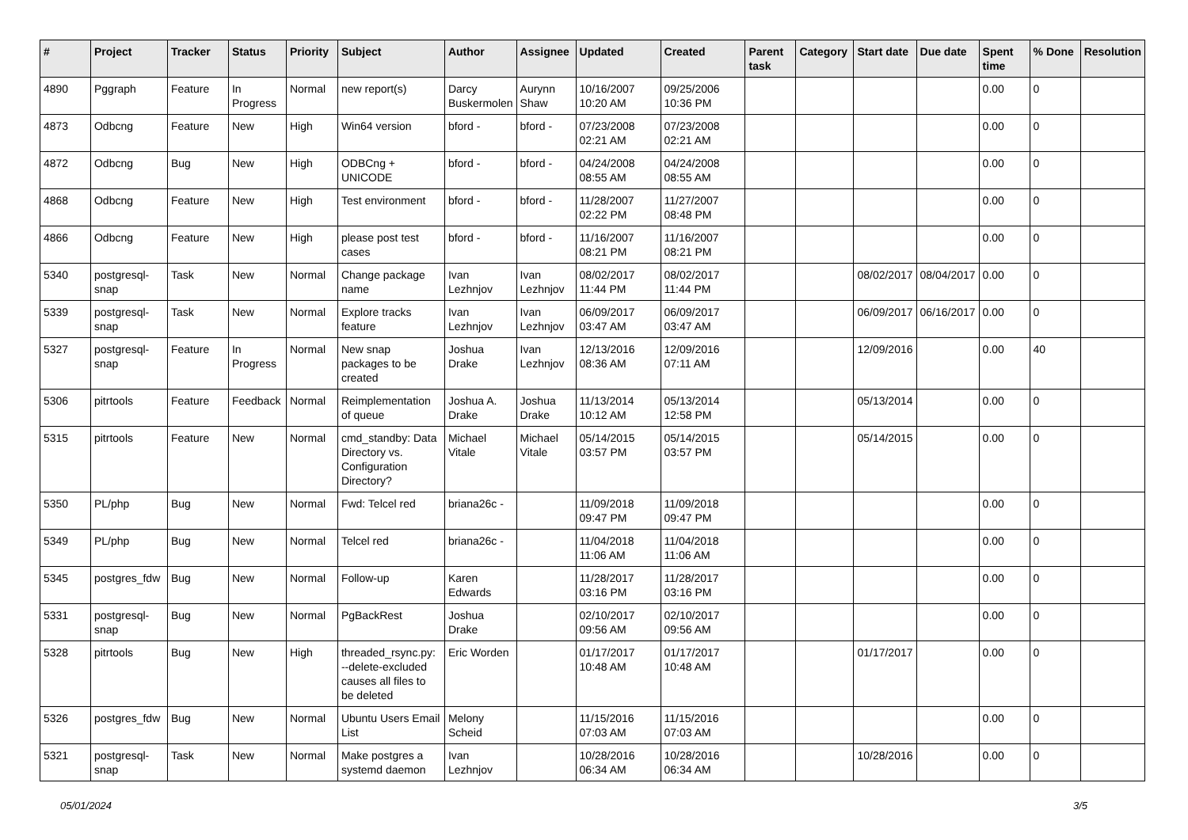| # | Project | Tracker | Status | Priority | Subject | Author | Assignee | Updated | Created | Parent task | Category | Start date | Due date | Spent time | % Done | Resolution |
| --- | --- | --- | --- | --- | --- | --- | --- | --- | --- | --- | --- | --- | --- | --- | --- | --- |
| 4890 | Pggraph | Feature | In Progress | Normal | new report(s) | Darcy Buskermolen | Aurynn Shaw | 10/16/2007 10:20 AM | 09/25/2006 10:36 PM | | | | | 0.00 | 0 | |
| 4873 | Odbcng | Feature | New | High | Win64 version | bford - | bford - | 07/23/2008 02:21 AM | 07/23/2008 02:21 AM | | | | | 0.00 | 0 | |
| 4872 | Odbcng | Bug | New | High | ODBCng + UNICODE | bford - | bford - | 04/24/2008 08:55 AM | 04/24/2008 08:55 AM | | | | | 0.00 | 0 | |
| 4868 | Odbcng | Feature | New | High | Test environment | bford - | bford - | 11/28/2007 02:22 PM | 11/27/2007 08:48 PM | | | | | 0.00 | 0 | |
| 4866 | Odbcng | Feature | New | High | please post test cases | bford - | bford - | 11/16/2007 08:21 PM | 11/16/2007 08:21 PM | | | | | 0.00 | 0 | |
| 5340 | postgresql-snap | Task | New | Normal | Change package name | Ivan Lezhnjov | Ivan Lezhnjov | 08/02/2017 11:44 PM | 08/02/2017 11:44 PM | | | 08/02/2017 | 08/04/2017 | 0.00 | 0 | |
| 5339 | postgresql-snap | Task | New | Normal | Explore tracks feature | Ivan Lezhnjov | Ivan Lezhnjov | 06/09/2017 03:47 AM | 06/09/2017 03:47 AM | | | 06/09/2017 | 06/16/2017 | 0.00 | 0 | |
| 5327 | postgresql-snap | Feature | In Progress | Normal | New snap packages to be created | Joshua Drake | Ivan Lezhnjov | 12/13/2016 08:36 AM | 12/09/2016 07:11 AM | | | 12/09/2016 | | 0.00 | 40 | |
| 5306 | pitrtools | Feature | Feedback | Normal | Reimplementation of queue | Joshua A. Drake | Joshua Drake | 11/13/2014 10:12 AM | 05/13/2014 12:58 PM | | | 05/13/2014 | | 0.00 | 0 | |
| 5315 | pitrtools | Feature | New | Normal | cmd_standby: Data Directory vs. Configuration Directory? | Michael Vitale | Michael Vitale | 05/14/2015 03:57 PM | 05/14/2015 03:57 PM | | | 05/14/2015 | | 0.00 | 0 | |
| 5350 | PL/php | Bug | New | Normal | Fwd: Telcel red | briana26c - | | 11/09/2018 09:47 PM | 11/09/2018 09:47 PM | | | | | 0.00 | 0 | |
| 5349 | PL/php | Bug | New | Normal | Telcel red | briana26c - | | 11/04/2018 11:06 AM | 11/04/2018 11:06 AM | | | | | 0.00 | 0 | |
| 5345 | postgres_fdw | Bug | New | Normal | Follow-up | Karen Edwards | | 11/28/2017 03:16 PM | 11/28/2017 03:16 PM | | | | | 0.00 | 0 | |
| 5331 | postgresql-snap | Bug | New | Normal | PgBackRest | Joshua Drake | | 02/10/2017 09:56 AM | 02/10/2017 09:56 AM | | | | | 0.00 | 0 | |
| 5328 | pitrtools | Bug | New | High | threaded_rsync.py: --delete-excluded causes all files to be deleted | Eric Worden | | 01/17/2017 10:48 AM | 01/17/2017 10:48 AM | | | 01/17/2017 | | 0.00 | 0 | |
| 5326 | postgres_fdw | Bug | New | Normal | Ubuntu Users Email List | Melony Scheid | | 11/15/2016 07:03 AM | 11/15/2016 07:03 AM | | | | | 0.00 | 0 | |
| 5321 | postgresql-snap | Task | New | Normal | Make postgres a systemd daemon | Ivan Lezhnjov | | 10/28/2016 06:34 AM | 10/28/2016 06:34 AM | | | 10/28/2016 | | 0.00 | 0 | |
05/01/2024 3/5